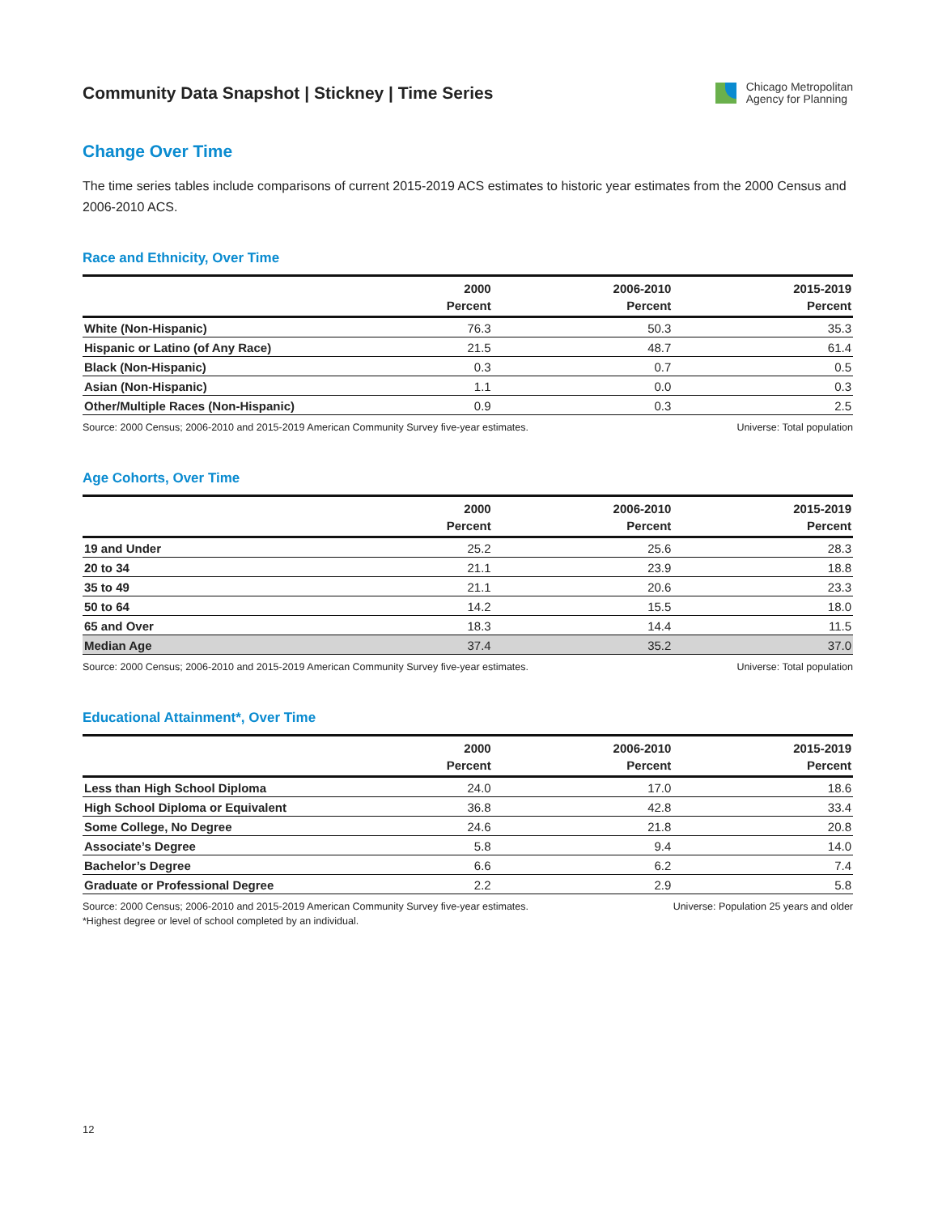Community Data Snapshot | Stickney | Time Series
Chicago Metropolitan
Agency for Planning
Change Over Time
The time series tables include comparisons of current 2015-2019 ACS estimates to historic year estimates from the 2000 Census and 2006-2010 ACS.
Race and Ethnicity, Over Time
| | 2000 | 2006-2010 | 2015-2019 |
| --- | --- | --- | --- |
| | Percent | Percent | Percent |
| White (Non-Hispanic) | 76.3 | 50.3 | 35.3 |
| Hispanic or Latino (of Any Race) | 21.5 | 48.7 | 61.4 |
| Black (Non-Hispanic) | 0.3 | 0.7 | 0.5 |
| Asian (Non-Hispanic) | 1.1 | 0.0 | 0.3 |
| Other/Multiple Races (Non-Hispanic) | 0.9 | 0.3 | 2.5 |
Source: 2000 Census; 2006-2010 and 2015-2019 American Community Survey five-year estimates. Universe: Total population
Age Cohorts, Over Time
| | 2000 | 2006-2010 | 2015-2019 |
| --- | --- | --- | --- |
| | Percent | Percent | Percent |
| 19 and Under | 25.2 | 25.6 | 28.3 |
| 20 to 34 | 21.1 | 23.9 | 18.8 |
| 35 to 49 | 21.1 | 20.6 | 23.3 |
| 50 to 64 | 14.2 | 15.5 | 18.0 |
| 65 and Over | 18.3 | 14.4 | 11.5 |
| Median Age | 37.4 | 35.2 | 37.0 |
Source: 2000 Census; 2006-2010 and 2015-2019 American Community Survey five-year estimates. Universe: Total population
Educational Attainment*, Over Time
| | 2000 | 2006-2010 | 2015-2019 |
| --- | --- | --- | --- |
| | Percent | Percent | Percent |
| Less than High School Diploma | 24.0 | 17.0 | 18.6 |
| High School Diploma or Equivalent | 36.8 | 42.8 | 33.4 |
| Some College, No Degree | 24.6 | 21.8 | 20.8 |
| Associate’s Degree | 5.8 | 9.4 | 14.0 |
| Bachelor’s Degree | 6.6 | 6.2 | 7.4 |
| Graduate or Professional Degree | 2.2 | 2.9 | 5.8 |
Source: 2000 Census; 2006-2010 and 2015-2019 American Community Survey five-year estimates.
*Highest degree or level of school completed by an individual. Universe: Population 25 years and older
12